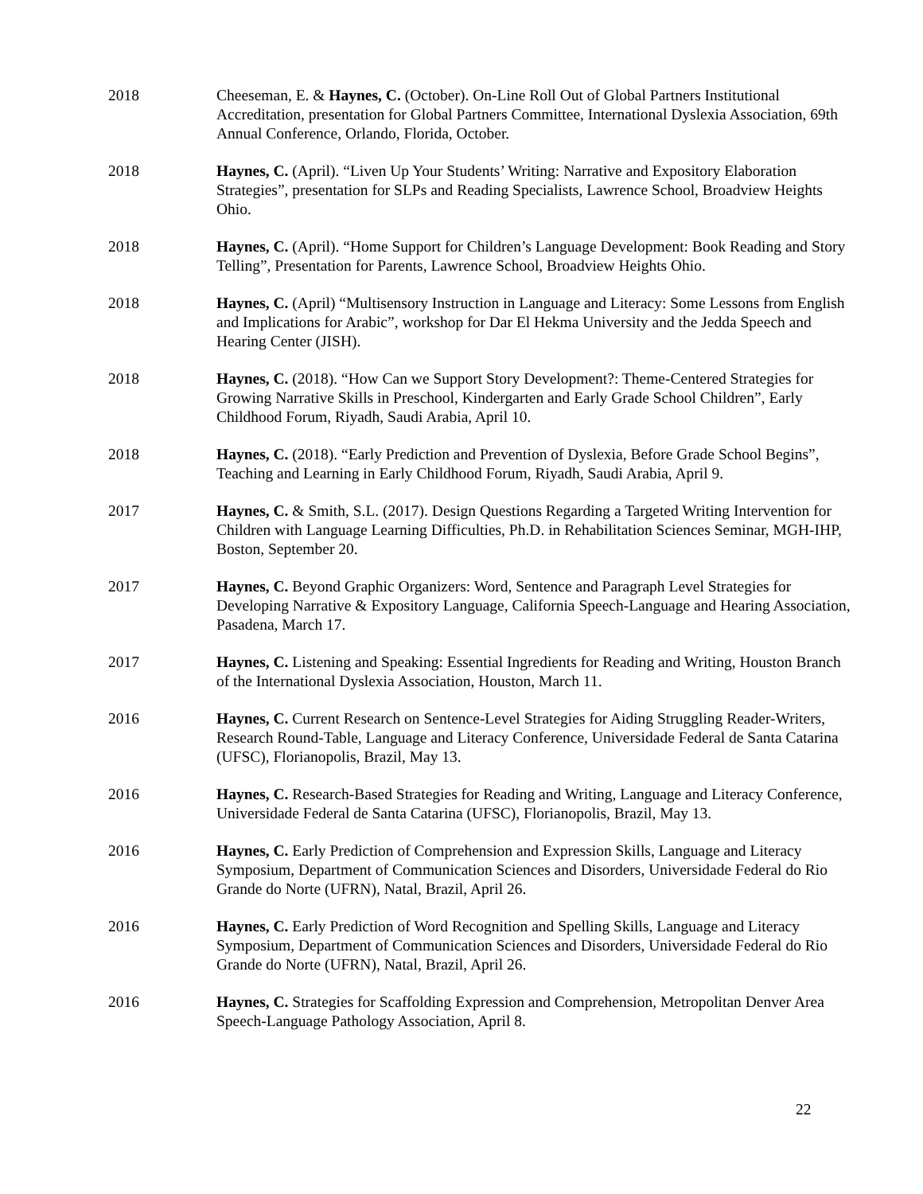2018 Cheeseman, E. & Haynes, C. (October). On-Line Roll Out of Global Partners Institutional Accreditation, presentation for Global Partners Committee, International Dyslexia Association, 69th Annual Conference, Orlando, Florida, October.
2018 Haynes, C. (April). “Liven Up Your Students’ Writing: Narrative and Expository Elaboration Strategies”, presentation for SLPs and Reading Specialists, Lawrence School, Broadview Heights Ohio.
2018 Haynes, C. (April). “Home Support for Children’s Language Development: Book Reading and Story Telling”, Presentation for Parents, Lawrence School, Broadview Heights Ohio.
2018 Haynes, C. (April) “Multisensory Instruction in Language and Literacy: Some Lessons from English and Implications for Arabic”, workshop for Dar El Hekma University and the Jedda Speech and Hearing Center (JISH).
2018 Haynes, C. (2018). “How Can we Support Story Development?: Theme-Centered Strategies for Growing Narrative Skills in Preschool, Kindergarten and Early Grade School Children”, Early Childhood Forum, Riyadh, Saudi Arabia, April 10.
2018 Haynes, C. (2018). “Early Prediction and Prevention of Dyslexia, Before Grade School Begins”, Teaching and Learning in Early Childhood Forum, Riyadh, Saudi Arabia, April 9.
2017 Haynes, C. & Smith, S.L. (2017). Design Questions Regarding a Targeted Writing Intervention for Children with Language Learning Difficulties, Ph.D. in Rehabilitation Sciences Seminar, MGH-IHP, Boston, September 20.
2017 Haynes, C. Beyond Graphic Organizers: Word, Sentence and Paragraph Level Strategies for Developing Narrative & Expository Language, California Speech-Language and Hearing Association, Pasadena, March 17.
2017 Haynes, C. Listening and Speaking: Essential Ingredients for Reading and Writing, Houston Branch of the International Dyslexia Association, Houston, March 11.
2016 Haynes, C. Current Research on Sentence-Level Strategies for Aiding Struggling Reader-Writers, Research Round-Table, Language and Literacy Conference, Universidade Federal de Santa Catarina (UFSC), Florianopolis, Brazil, May 13.
2016 Haynes, C. Research-Based Strategies for Reading and Writing, Language and Literacy Conference, Universidade Federal de Santa Catarina (UFSC), Florianopolis, Brazil, May 13.
2016 Haynes, C. Early Prediction of Comprehension and Expression Skills, Language and Literacy Symposium, Department of Communication Sciences and Disorders, Universidade Federal do Rio Grande do Norte (UFRN), Natal, Brazil, April 26.
2016 Haynes, C. Early Prediction of Word Recognition and Spelling Skills, Language and Literacy Symposium, Department of Communication Sciences and Disorders, Universidade Federal do Rio Grande do Norte (UFRN), Natal, Brazil, April 26.
2016 Haynes, C. Strategies for Scaffolding Expression and Comprehension, Metropolitan Denver Area Speech-Language Pathology Association, April 8.
22